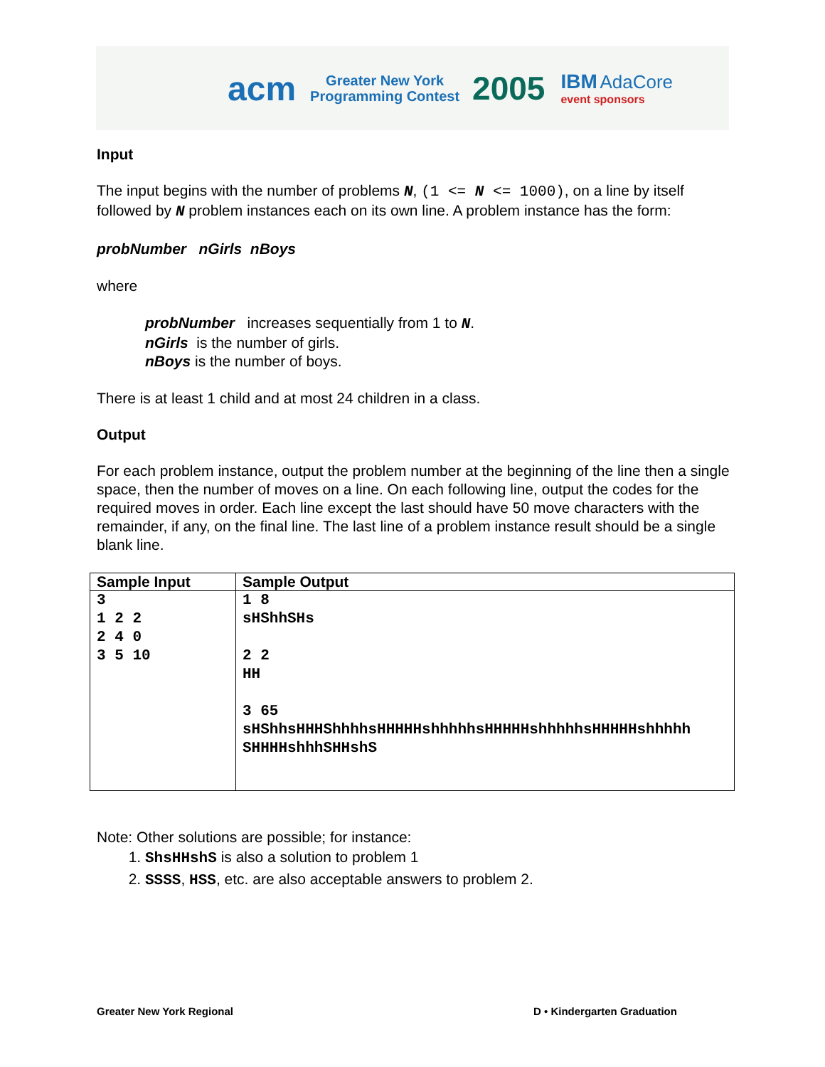acm Greater New York
Programming Contest 2005 IBM AdaCore
event sponsors
Input
The input begins with the number of problems N, (1 <= N <= 1000), on a line by itself followed by N problem instances each on its own line. A problem instance has the form:
probNumber nGirls nBoys
where
probNumber increases sequentially from 1 to N.
nGirls is the number of girls.
nBoys is the number of boys.
There is at least 1 child and at most 24 children in a class.
Output
For each problem instance, output the problem number at the beginning of the line then a single space, then the number of moves on a line. On each following line, output the codes for the required moves in order. Each line except the last should have 50 move characters with the remainder, if any, on the final line. The last line of a problem instance result should be a single blank line.
| Sample Input | Sample Output |
| --- | --- |
| 3 1 2 2 2 4 0 3 5 10 | 1 8 sHShhSHs 2 2 HH 3 65 sHShhsHHHShhhhsHHHHHshhhhhsHHHHHshhhhhsHHHHHshhhhh SHHHHshhhSHHshS |
Note: Other solutions are possible; for instance:
1. ShsHHshS is also a solution to problem 1
2. SSSS, HSS, etc. are also acceptable answers to problem 2.
Greater New York Regional D • Kindergarten Graduation